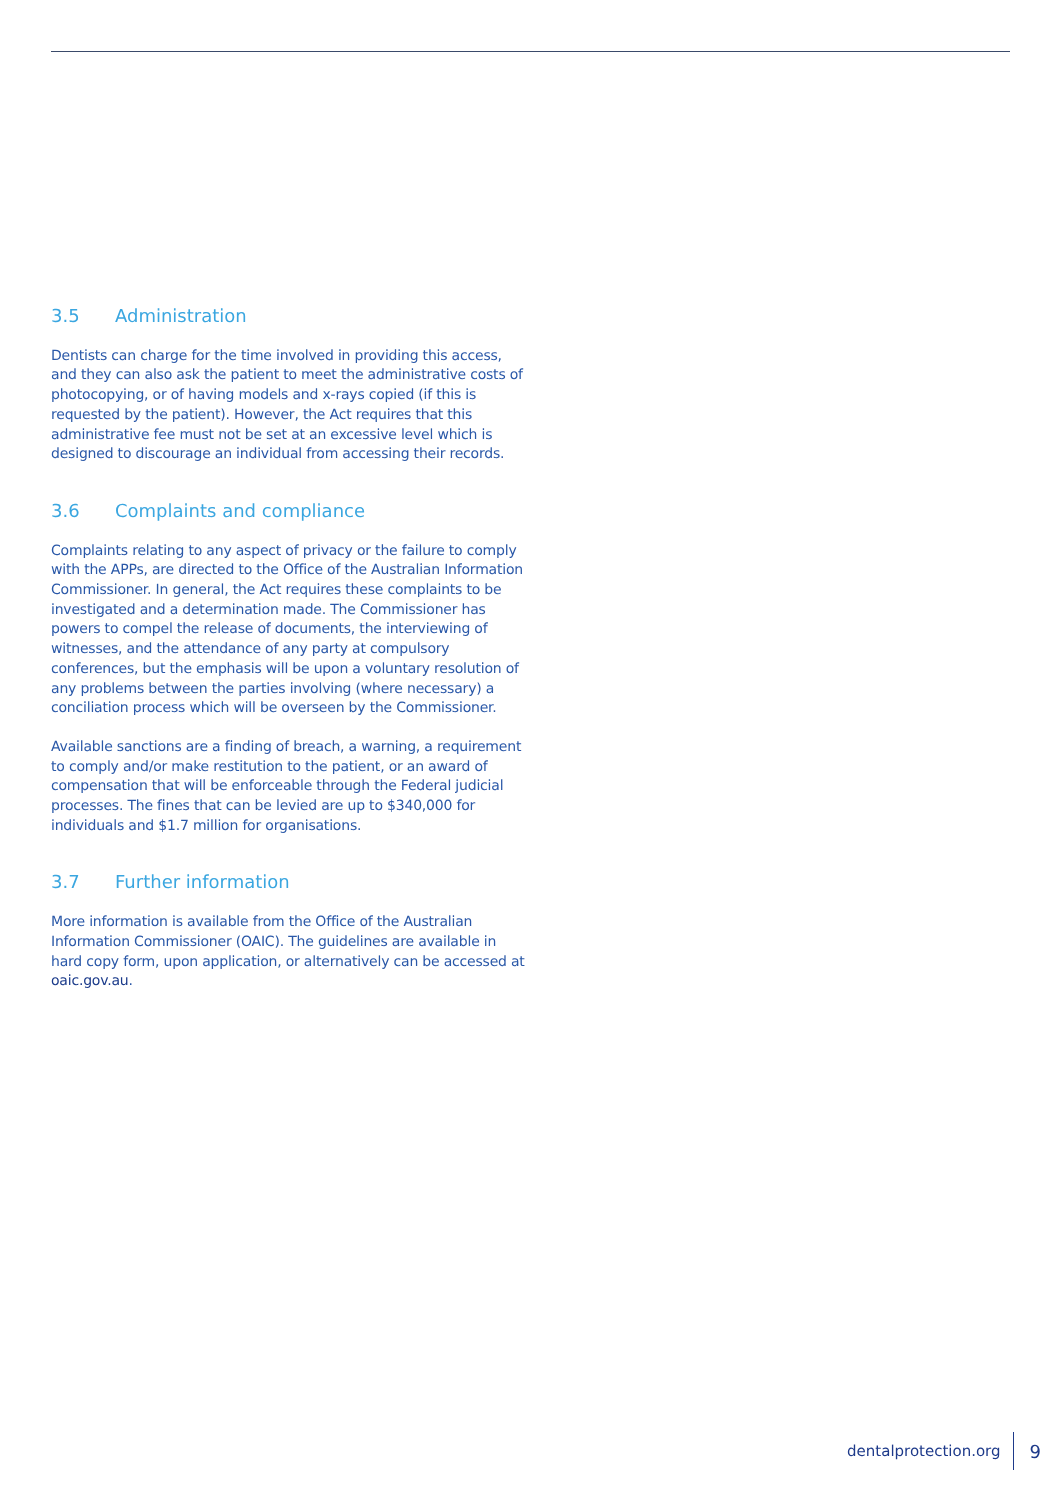3.5 Administration
Dentists can charge for the time involved in providing this access, and they can also ask the patient to meet the administrative costs of photocopying, or of having models and x-rays copied (if this is requested by the patient). However, the Act requires that this administrative fee must not be set at an excessive level which is designed to discourage an individual from accessing their records.
3.6 Complaints and compliance
Complaints relating to any aspect of privacy or the failure to comply with the APPs, are directed to the Office of the Australian Information Commissioner. In general, the Act requires these complaints to be investigated and a determination made. The Commissioner has powers to compel the release of documents, the interviewing of witnesses, and the attendance of any party at compulsory conferences, but the emphasis will be upon a voluntary resolution of any problems between the parties involving (where necessary) a conciliation process which will be overseen by the Commissioner.
Available sanctions are a finding of breach, a warning, a requirement to comply and/or make restitution to the patient, or an award of compensation that will be enforceable through the Federal judicial processes. The fines that can be levied are up to $340,000 for individuals and $1.7 million for organisations.
3.7 Further information
More information is available from the Office of the Australian Information Commissioner (OAIC). The guidelines are available in hard copy form, upon application, or alternatively can be accessed at oaic.gov.au.
dentalprotection.org 9